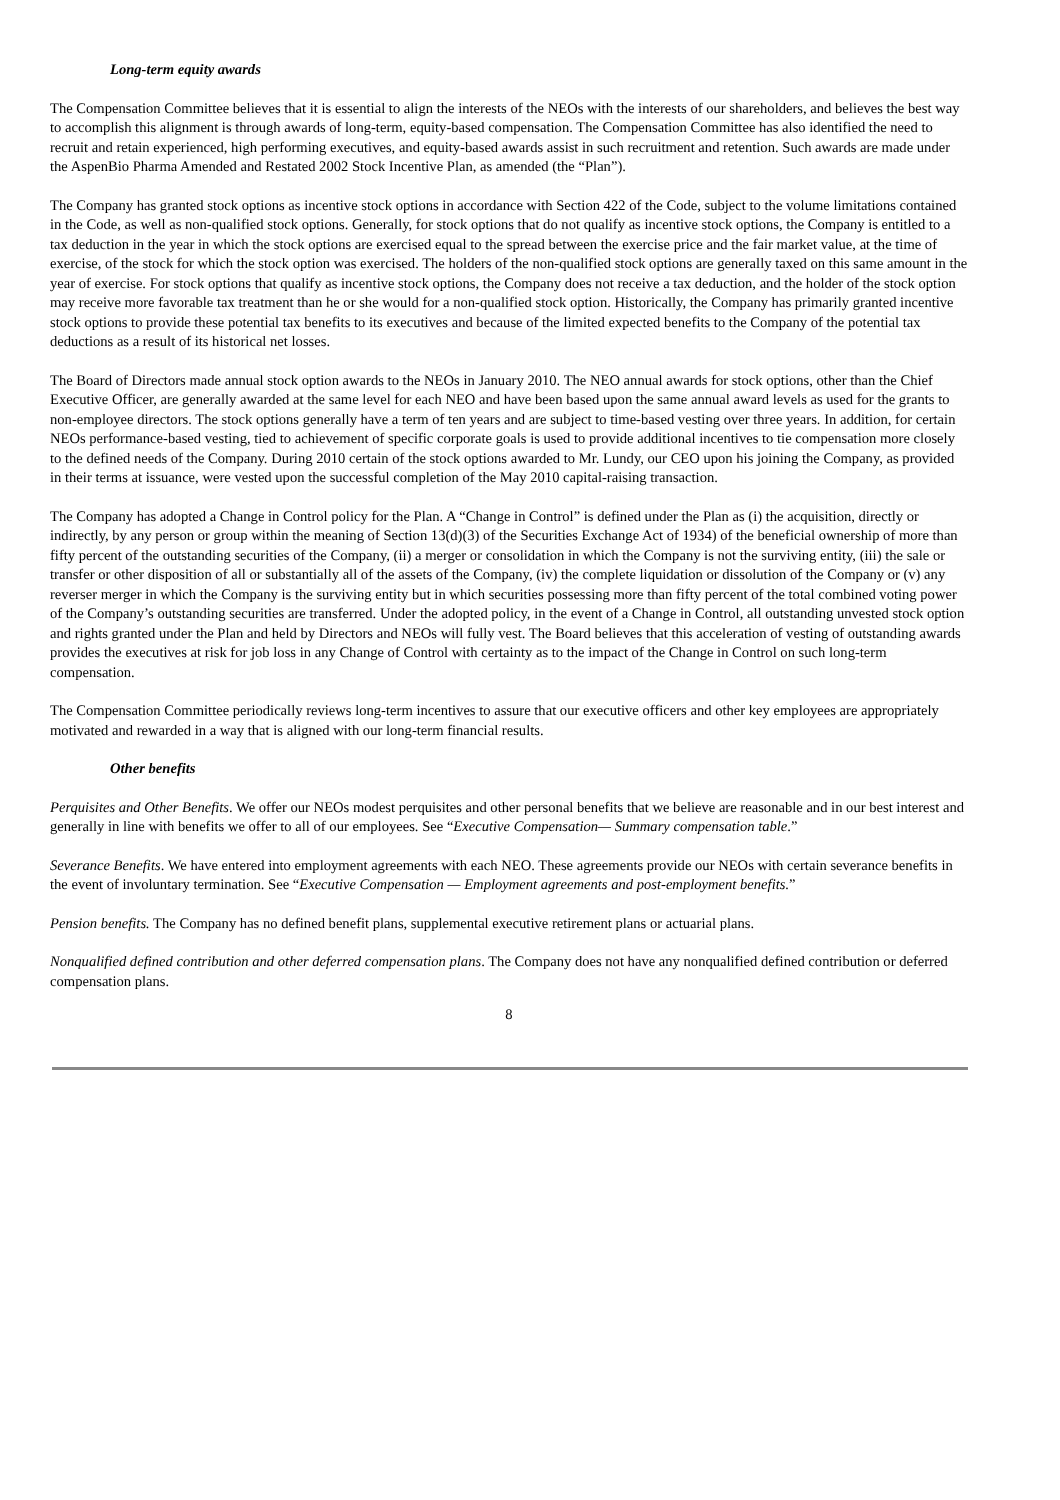Long-term equity awards
The Compensation Committee believes that it is essential to align the interests of the NEOs with the interests of our shareholders, and believes the best way to accomplish this alignment is through awards of long-term, equity-based compensation. The Compensation Committee has also identified the need to recruit and retain experienced, high performing executives, and equity-based awards assist in such recruitment and retention. Such awards are made under the AspenBio Pharma Amended and Restated 2002 Stock Incentive Plan, as amended (the “Plan”).
The Company has granted stock options as incentive stock options in accordance with Section 422 of the Code, subject to the volume limitations contained in the Code, as well as non-qualified stock options. Generally, for stock options that do not qualify as incentive stock options, the Company is entitled to a tax deduction in the year in which the stock options are exercised equal to the spread between the exercise price and the fair market value, at the time of exercise, of the stock for which the stock option was exercised. The holders of the non-qualified stock options are generally taxed on this same amount in the year of exercise. For stock options that qualify as incentive stock options, the Company does not receive a tax deduction, and the holder of the stock option may receive more favorable tax treatment than he or she would for a non-qualified stock option. Historically, the Company has primarily granted incentive stock options to provide these potential tax benefits to its executives and because of the limited expected benefits to the Company of the potential tax deductions as a result of its historical net losses.
The Board of Directors made annual stock option awards to the NEOs in January 2010. The NEO annual awards for stock options, other than the Chief Executive Officer, are generally awarded at the same level for each NEO and have been based upon the same annual award levels as used for the grants to non-employee directors. The stock options generally have a term of ten years and are subject to time-based vesting over three years. In addition, for certain NEOs performance-based vesting, tied to achievement of specific corporate goals is used to provide additional incentives to tie compensation more closely to the defined needs of the Company. During 2010 certain of the stock options awarded to Mr. Lundy, our CEO upon his joining the Company, as provided in their terms at issuance, were vested upon the successful completion of the May 2010 capital-raising transaction.
The Company has adopted a Change in Control policy for the Plan. A “Change in Control” is defined under the Plan as (i) the acquisition, directly or indirectly, by any person or group within the meaning of Section 13(d)(3) of the Securities Exchange Act of 1934) of the beneficial ownership of more than fifty percent of the outstanding securities of the Company, (ii) a merger or consolidation in which the Company is not the surviving entity, (iii) the sale or transfer or other disposition of all or substantially all of the assets of the Company, (iv) the complete liquidation or dissolution of the Company or (v) any reverser merger in which the Company is the surviving entity but in which securities possessing more than fifty percent of the total combined voting power of the Company’s outstanding securities are transferred. Under the adopted policy, in the event of a Change in Control, all outstanding unvested stock option and rights granted under the Plan and held by Directors and NEOs will fully vest. The Board believes that this acceleration of vesting of outstanding awards provides the executives at risk for job loss in any Change of Control with certainty as to the impact of the Change in Control on such long-term compensation.
The Compensation Committee periodically reviews long-term incentives to assure that our executive officers and other key employees are appropriately motivated and rewarded in a way that is aligned with our long-term financial results.
Other benefits
Perquisites and Other Benefits. We offer our NEOs modest perquisites and other personal benefits that we believe are reasonable and in our best interest and generally in line with benefits we offer to all of our employees. See “Executive Compensation— Summary compensation table.”
Severance Benefits. We have entered into employment agreements with each NEO. These agreements provide our NEOs with certain severance benefits in the event of involuntary termination. See “Executive Compensation — Employment agreements and post-employment benefits.”
Pension benefits. The Company has no defined benefit plans, supplemental executive retirement plans or actuarial plans.
Nonqualified defined contribution and other deferred compensation plans. The Company does not have any nonqualified defined contribution or deferred compensation plans.
8